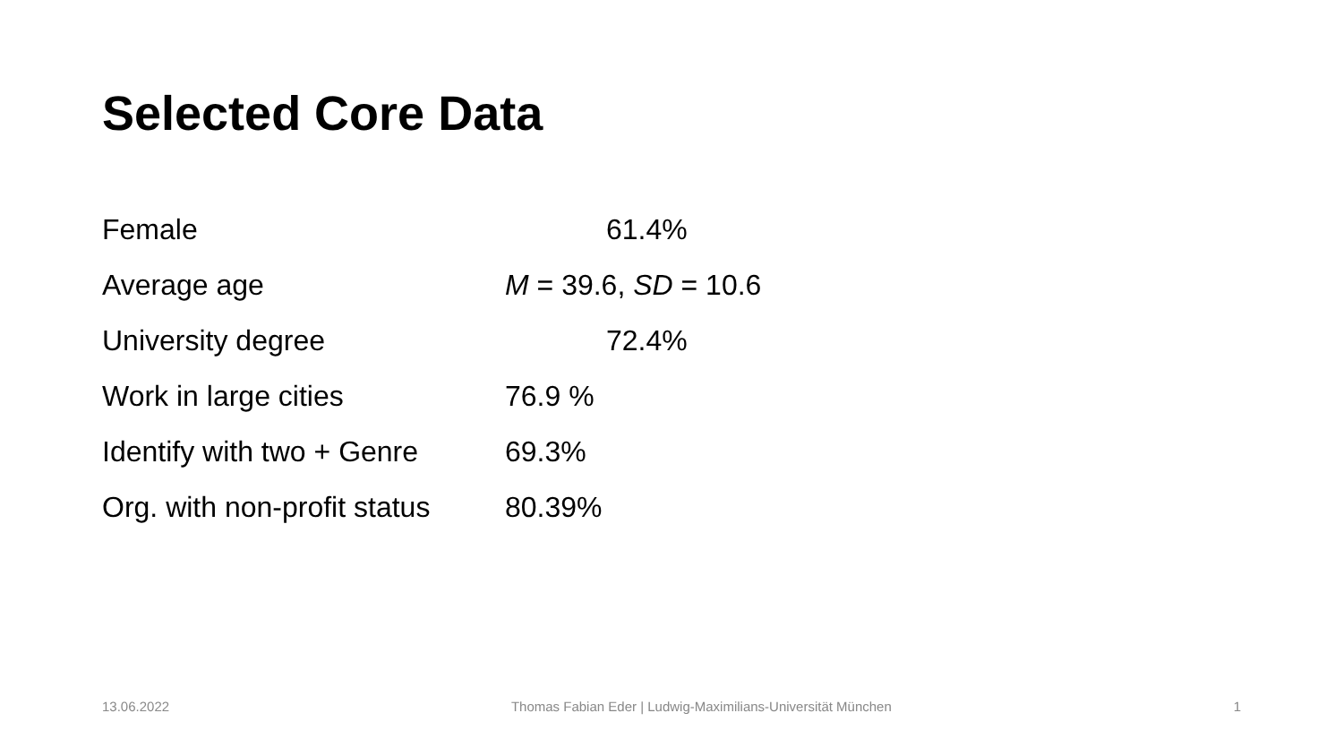Selected Core Data
| Female | 61.4% |
| Average age | M = 39.6, SD = 10.6 |
| University degree | 72.4% |
| Work in large cities | 76.9 % |
| Identify with two + Genre | 69.3% |
| Org. with non-profit status | 80.39% |
13.06.2022 Thomas Fabian Eder | Ludwig-Maximilians-Universität München 1